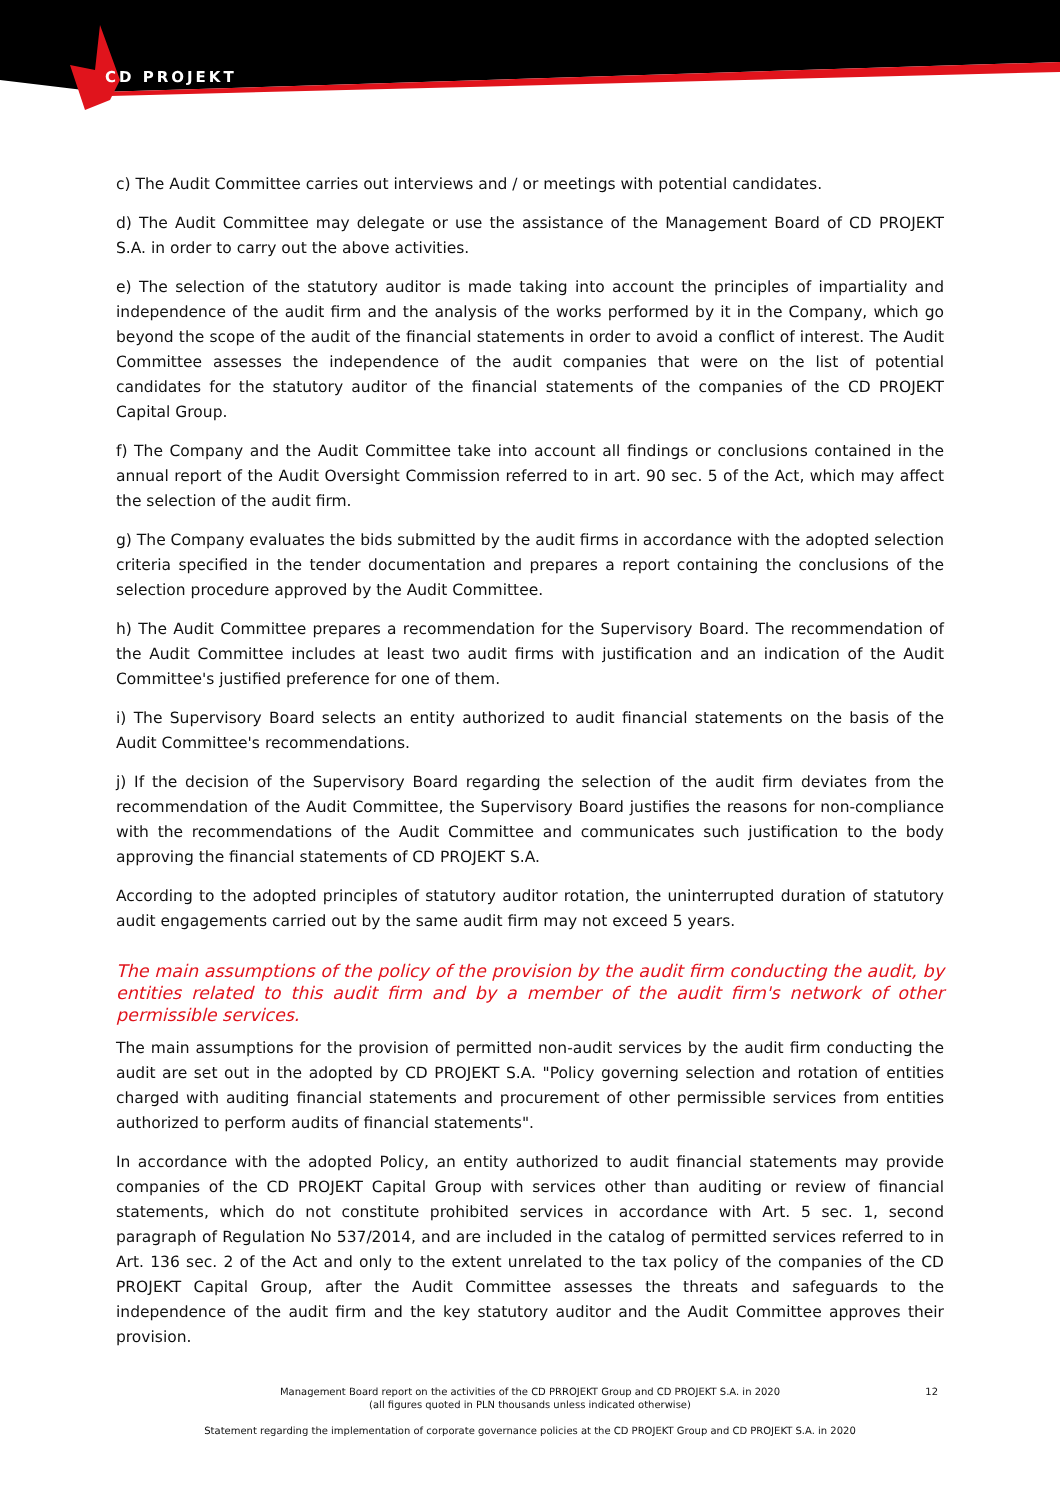CD PROJEKT
c) The Audit Committee carries out interviews and / or meetings with potential candidates.
d) The Audit Committee may delegate or use the assistance of the Management Board of CD PROJEKT S.A. in order to carry out the above activities.
e) The selection of the statutory auditor is made taking into account the principles of impartiality and independence of the audit firm and the analysis of the works performed by it in the Company, which go beyond the scope of the audit of the financial statements in order to avoid a conflict of interest. The Audit Committee assesses the independence of the audit companies that were on the list of potential candidates for the statutory auditor of the financial statements of the companies of the CD PROJEKT Capital Group.
f) The Company and the Audit Committee take into account all findings or conclusions contained in the annual report of the Audit Oversight Commission referred to in art. 90 sec. 5 of the Act, which may affect the selection of the audit firm.
g) The Company evaluates the bids submitted by the audit firms in accordance with the adopted selection criteria specified in the tender documentation and prepares a report containing the conclusions of the selection procedure approved by the Audit Committee.
h) The Audit Committee prepares a recommendation for the Supervisory Board. The recommendation of the Audit Committee includes at least two audit firms with justification and an indication of the Audit Committee's justified preference for one of them.
i) The Supervisory Board selects an entity authorized to audit financial statements on the basis of the Audit Committee's recommendations.
j) If the decision of the Supervisory Board regarding the selection of the audit firm deviates from the recommendation of the Audit Committee, the Supervisory Board justifies the reasons for non-compliance with the recommendations of the Audit Committee and communicates such justification to the body approving the financial statements of CD PROJEKT S.A.
According to the adopted principles of statutory auditor rotation, the uninterrupted duration of statutory audit engagements carried out by the same audit firm may not exceed 5 years.
The main assumptions of the policy of the provision by the audit firm conducting the audit, by entities related to this audit firm and by a member of the audit firm's network of other permissible services.
The main assumptions for the provision of permitted non-audit services by the audit firm conducting the audit are set out in the adopted by CD PROJEKT S.A. "Policy governing selection and rotation of entities charged with auditing financial statements and procurement of other permissible services from entities authorized to perform audits of financial statements".
In accordance with the adopted Policy, an entity authorized to audit financial statements may provide companies of the CD PROJEKT Capital Group with services other than auditing or review of financial statements, which do not constitute prohibited services in accordance with Art. 5 sec. 1, second paragraph of Regulation No 537/2014, and are included in the catalog of permitted services referred to in Art. 136 sec. 2 of the Act and only to the extent unrelated to the tax policy of the companies of the CD PROJEKT Capital Group, after the Audit Committee assesses the threats and safeguards to the independence of the audit firm and the key statutory auditor and the Audit Committee approves their provision.
12
Management Board report on the activities of the CD PRROJEKT Group and CD PROJEKT S.A. in 2020
(all figures quoted in PLN thousands unless indicated otherwise)
Statement regarding the implementation of corporate governance policies at the CD PROJEKT Group and CD PROJEKT S.A. in 2020